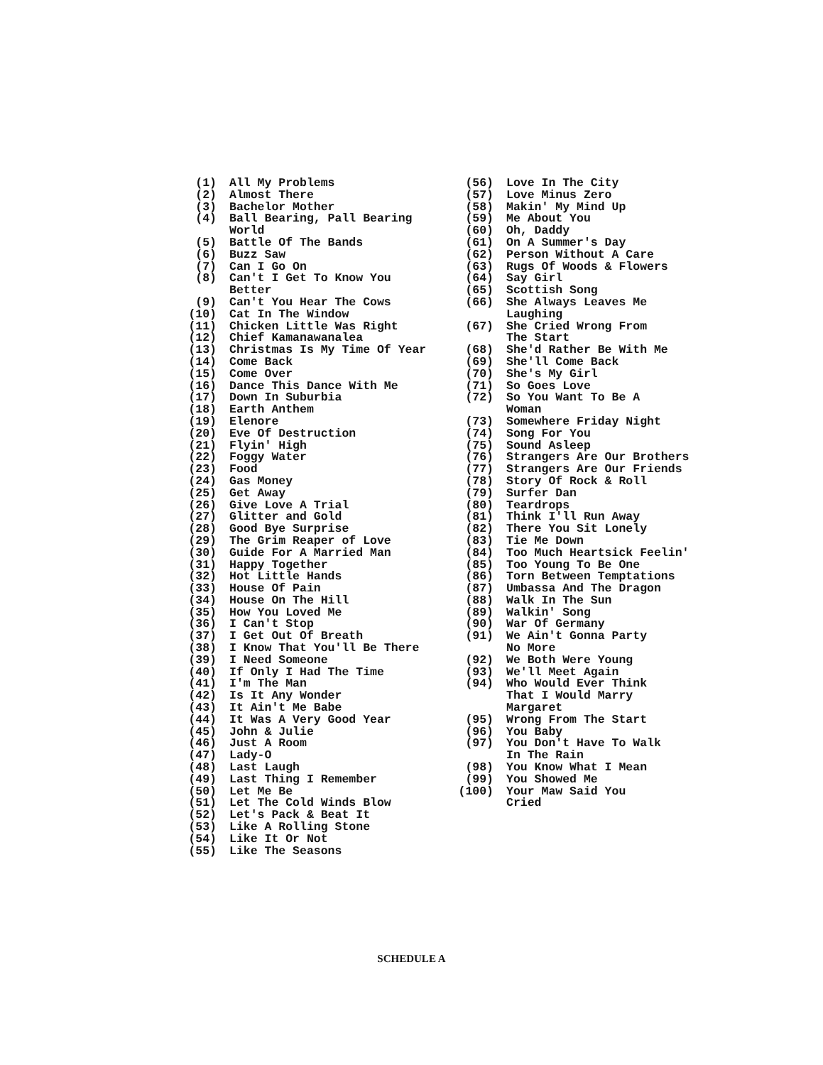(1) All My Problems
(2) Almost There
(3) Bachelor Mother
(4) Ball Bearing, Pall Bearing
World
(5) Battle Of The Bands
(6) Buzz Saw
(7) Can I Go On
(8) Can't I Get To Know You
Better
(9) Can't You Hear The Cows
(10) Cat In The Window
(11) Chicken Little Was Right
(12) Chief Kamanawanalea
(13) Christmas Is My Time Of Year
(14) Come Back
(15) Come Over
(16) Dance This Dance With Me
(17) Down In Suburbia
(18) Earth Anthem
(19) Elenore
(20) Eve Of Destruction
(21) Flyin' High
(22) Foggy Water
(23) Food
(24) Gas Money
(25) Get Away
(26) Give Love A Trial
(27) Glitter and Gold
(28) Good Bye Surprise
(29) The Grim Reaper of Love
(30) Guide For A Married Man
(31) Happy Together
(32) Hot Little Hands
(33) House Of Pain
(34) House On The Hill
(35) How You Loved Me
(36) I Can't Stop
(37) I Get Out Of Breath
(38) I Know That You'll Be There
(39) I Need Someone
(40) If Only I Had The Time
(41) I'm The Man
(42) Is It Any Wonder
(43) It Ain't Me Babe
(44) It Was A Very Good Year
(45) John & Julie
(46) Just A Room
(47) Lady-O
(48) Last Laugh
(49) Last Thing I Remember
(50) Let Me Be
(51) Let The Cold Winds Blow
(52) Let's Pack & Beat It
(53) Like A Rolling Stone
(54) Like It Or Not
(55) Like The Seasons
(56) Love In The City
(57) Love Minus Zero
(58) Makin' My Mind Up
(59) Me About You
(60) Oh, Daddy
(61) On A Summer's Day
(62) Person Without A Care
(63) Rugs Of Woods & Flowers
(64) Say Girl
(65) Scottish Song
(66) She Always Leaves Me
Laughing
(67) She Cried Wrong From
The Start
(68) She'd Rather Be With Me
(69) She'll Come Back
(70) She's My Girl
(71) So Goes Love
(72) So You Want To Be A
Woman
(73) Somewhere Friday Night
(74) Song For You
(75) Sound Asleep
(76) Strangers Are Our Brothers
(77) Strangers Are Our Friends
(78) Story Of Rock & Roll
(79) Surfer Dan
(80) Teardrops
(81) Think I'll Run Away
(82) There You Sit Lonely
(83) Tie Me Down
(84) Too Much Heartsick Feelin'
(85) Too Young To Be One
(86) Torn Between Temptations
(87) Umbassa And The Dragon
(88) Walk In The Sun
(89) Walkin' Song
(90) War Of Germany
(91) We Ain't Gonna Party
No More
(92) We Both Were Young
(93) We'll Meet Again
(94) Who Would Ever Think
That I Would Marry
Margaret
(95) Wrong From The Start
(96) You Baby
(97) You Don't Have To Walk
In The Rain
(98) You Know What I Mean
(99) You Showed Me
(100) Your Maw Said You
Cried
SCHEDULE A